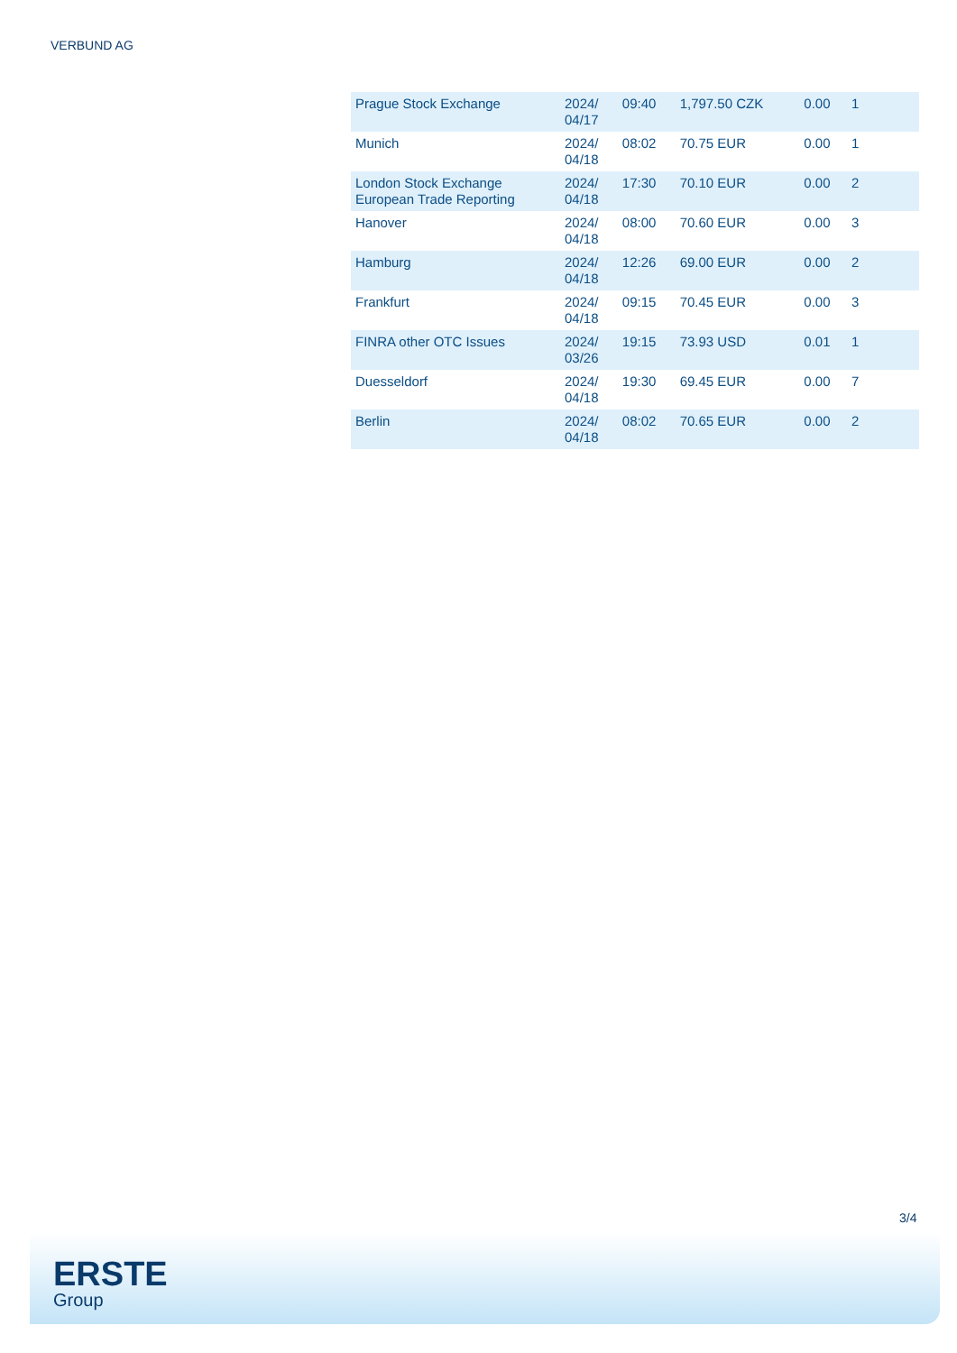VERBUND AG
| Prague Stock Exchange | 2024/ 04/17 | 09:40 | 1,797.50 CZK | 0.00 | 1 |
| Munich | 2024/ 04/18 | 08:02 | 70.75 EUR | 0.00 | 1 |
| London Stock Exchange European Trade Reporting | 2024/ 04/18 | 17:30 | 70.10 EUR | 0.00 | 2 |
| Hanover | 2024/ 04/18 | 08:00 | 70.60 EUR | 0.00 | 3 |
| Hamburg | 2024/ 04/18 | 12:26 | 69.00 EUR | 0.00 | 2 |
| Frankfurt | 2024/ 04/18 | 09:15 | 70.45 EUR | 0.00 | 3 |
| FINRA other OTC Issues | 2024/ 03/26 | 19:15 | 73.93 USD | 0.01 | 1 |
| Duesseldorf | 2024/ 04/18 | 19:30 | 69.45 EUR | 0.00 | 7 |
| Berlin | 2024/ 04/18 | 08:02 | 70.65 EUR | 0.00 | 2 |
3/4
ERSTE
Group